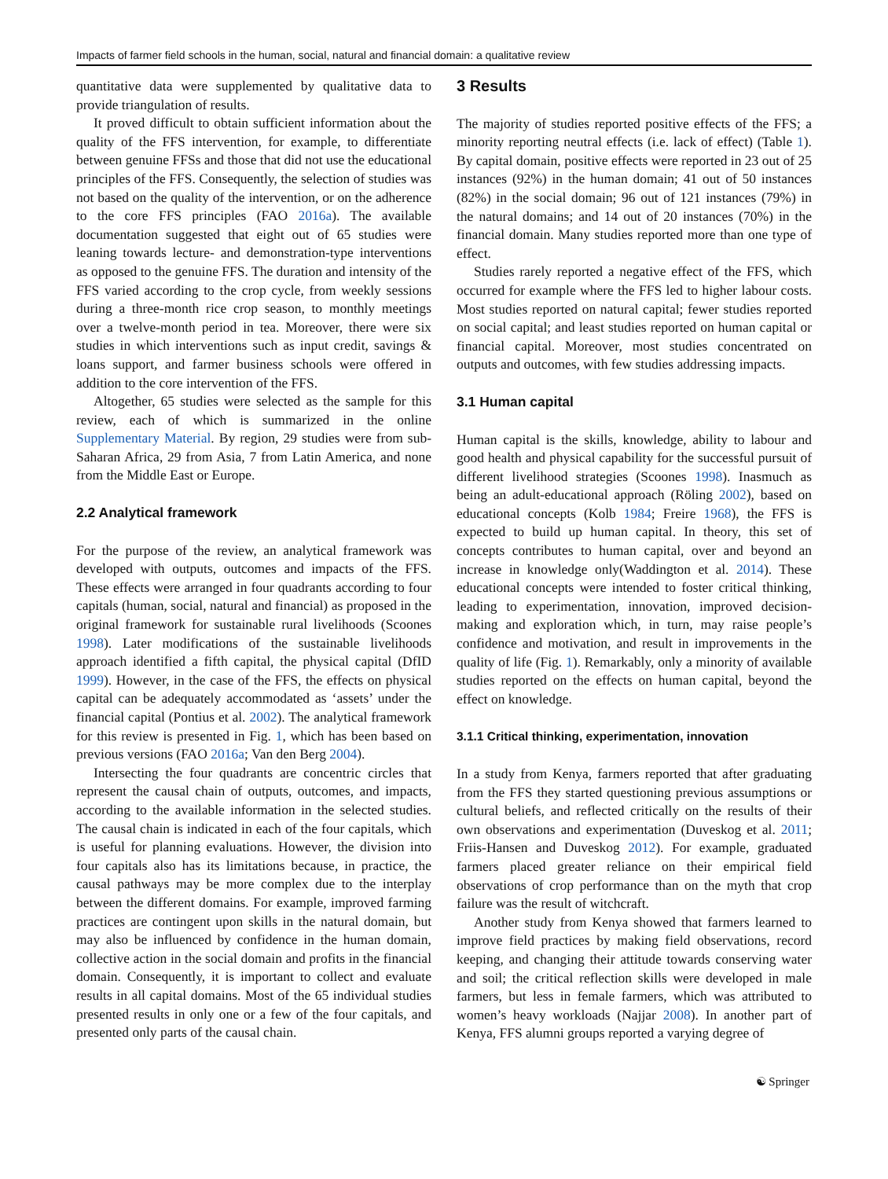Impacts of farmer field schools in the human, social, natural and financial domain: a qualitative review
quantitative data were supplemented by qualitative data to provide triangulation of results.
It proved difficult to obtain sufficient information about the quality of the FFS intervention, for example, to differentiate between genuine FFSs and those that did not use the educational principles of the FFS. Consequently, the selection of studies was not based on the quality of the intervention, or on the adherence to the core FFS principles (FAO 2016a). The available documentation suggested that eight out of 65 studies were leaning towards lecture- and demonstration-type interventions as opposed to the genuine FFS. The duration and intensity of the FFS varied according to the crop cycle, from weekly sessions during a three-month rice crop season, to monthly meetings over a twelve-month period in tea. Moreover, there were six studies in which interventions such as input credit, savings & loans support, and farmer business schools were offered in addition to the core intervention of the FFS.
Altogether, 65 studies were selected as the sample for this review, each of which is summarized in the online Supplementary Material. By region, 29 studies were from sub-Saharan Africa, 29 from Asia, 7 from Latin America, and none from the Middle East or Europe.
2.2 Analytical framework
For the purpose of the review, an analytical framework was developed with outputs, outcomes and impacts of the FFS. These effects were arranged in four quadrants according to four capitals (human, social, natural and financial) as proposed in the original framework for sustainable rural livelihoods (Scoones 1998). Later modifications of the sustainable livelihoods approach identified a fifth capital, the physical capital (DfID 1999). However, in the case of the FFS, the effects on physical capital can be adequately accommodated as ‘assets’ under the financial capital (Pontius et al. 2002). The analytical framework for this review is presented in Fig. 1, which has been based on previous versions (FAO 2016a; Van den Berg 2004).
Intersecting the four quadrants are concentric circles that represent the causal chain of outputs, outcomes, and impacts, according to the available information in the selected studies. The causal chain is indicated in each of the four capitals, which is useful for planning evaluations. However, the division into four capitals also has its limitations because, in practice, the causal pathways may be more complex due to the interplay between the different domains. For example, improved farming practices are contingent upon skills in the natural domain, but may also be influenced by confidence in the human domain, collective action in the social domain and profits in the financial domain. Consequently, it is important to collect and evaluate results in all capital domains. Most of the 65 individual studies presented results in only one or a few of the four capitals, and presented only parts of the causal chain.
3 Results
The majority of studies reported positive effects of the FFS; a minority reporting neutral effects (i.e. lack of effect) (Table 1). By capital domain, positive effects were reported in 23 out of 25 instances (92%) in the human domain; 41 out of 50 instances (82%) in the social domain; 96 out of 121 instances (79%) in the natural domains; and 14 out of 20 instances (70%) in the financial domain. Many studies reported more than one type of effect.
Studies rarely reported a negative effect of the FFS, which occurred for example where the FFS led to higher labour costs. Most studies reported on natural capital; fewer studies reported on social capital; and least studies reported on human capital or financial capital. Moreover, most studies concentrated on outputs and outcomes, with few studies addressing impacts.
3.1 Human capital
Human capital is the skills, knowledge, ability to labour and good health and physical capability for the successful pursuit of different livelihood strategies (Scoones 1998). Inasmuch as being an adult-educational approach (Röling 2002), based on educational concepts (Kolb 1984; Freire 1968), the FFS is expected to build up human capital. In theory, this set of concepts contributes to human capital, over and beyond an increase in knowledge only(Waddington et al. 2014). These educational concepts were intended to foster critical thinking, leading to experimentation, innovation, improved decision-making and exploration which, in turn, may raise people’s confidence and motivation, and result in improvements in the quality of life (Fig. 1). Remarkably, only a minority of available studies reported on the effects on human capital, beyond the effect on knowledge.
3.1.1 Critical thinking, experimentation, innovation
In a study from Kenya, farmers reported that after graduating from the FFS they started questioning previous assumptions or cultural beliefs, and reflected critically on the results of their own observations and experimentation (Duveskog et al. 2011; Friis-Hansen and Duveskog 2012). For example, graduated farmers placed greater reliance on their empirical field observations of crop performance than on the myth that crop failure was the result of witchcraft.
Another study from Kenya showed that farmers learned to improve field practices by making field observations, record keeping, and changing their attitude towards conserving water and soil; the critical reflection skills were developed in male farmers, but less in female farmers, which was attributed to women’s heavy workloads (Najjar 2008). In another part of Kenya, FFS alumni groups reported a varying degree of
☯ Springer